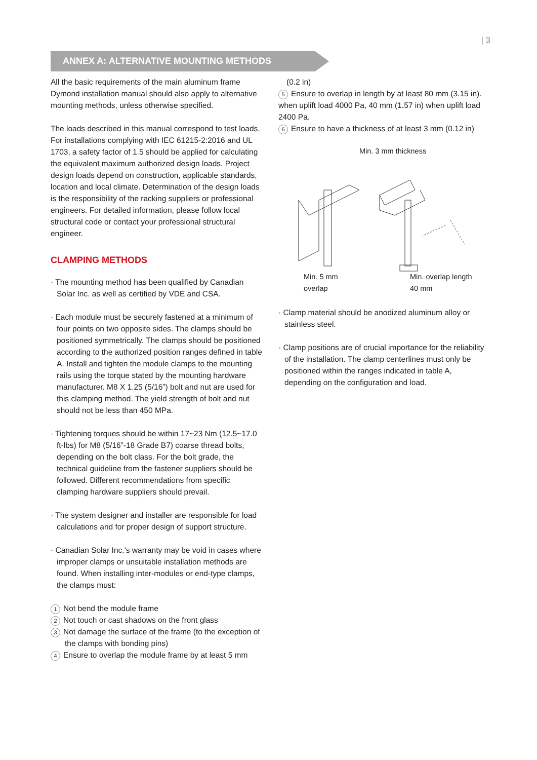| 3
ANNEX A: ALTERNATIVE MOUNTING METHODS
All the basic requirements of the main aluminum frame Dymond installation manual should also apply to alternative mounting methods, unless otherwise specified.
The loads described in this manual correspond to test loads. For installations complying with IEC 61215-2:2016 and UL 1703, a safety factor of 1.5 should be applied for calculating the equivalent maximum authorized design loads. Project design loads depend on construction, applicable standards, location and local climate. Determination of the design loads is the responsibility of the racking suppliers or professional engineers. For detailed information, please follow local structural code or contact your professional structural engineer.
CLAMPING METHODS
· The mounting method has been qualified by Canadian Solar Inc. as well as certified by VDE and CSA.
· Each module must be securely fastened at a minimum of four points on two opposite sides. The clamps should be positioned symmetrically. The clamps should be positioned according to the authorized position ranges defined in table A. Install and tighten the module clamps to the mounting rails using the torque stated by the mounting hardware manufacturer. M8 X 1.25 (5/16”) bolt and nut are used for this clamping method. The yield strength of bolt and nut should not be less than 450 MPa.
· Tightening torques should be within 17~23 Nm (12.5~17.0 ft-lbs) for M8 (5/16”-18 Grade B7) coarse thread bolts, depending on the bolt class. For the bolt grade, the technical guideline from the fastener suppliers should be followed. Different recommendations from specific clamping hardware suppliers should prevail.
· The system designer and installer are responsible for load calculations and for proper design of support structure.
· Canadian Solar Inc.’s warranty may be void in cases where improper clamps or unsuitable installation methods are found. When installing inter-modules or end-type clamps, the clamps must:
1 Not bend the module frame
2 Not touch or cast shadows on the front glass
3 Not damage the surface of the frame (to the exception of the clamps with bonding pins)
4 Ensure to overlap the module frame by at least 5 mm
(0.2 in)
5 Ensure to overlap in length by at least 80 mm (3.15 in). when uplift load 4000 Pa, 40 mm (1.57 in) when uplift load 2400 Pa.
6 Ensure to have a thickness of at least 3 mm (0.12 in)
Min. 3 mm thickness
Min. 5 mm
overlap
Min. overlap length
40 mm
· Clamp material should be anodized aluminum alloy or stainless steel.
· Clamp positions are of crucial importance for the reliability of the installation. The clamp centerlines must only be positioned within the ranges indicated in table A, depending on the configuration and load.